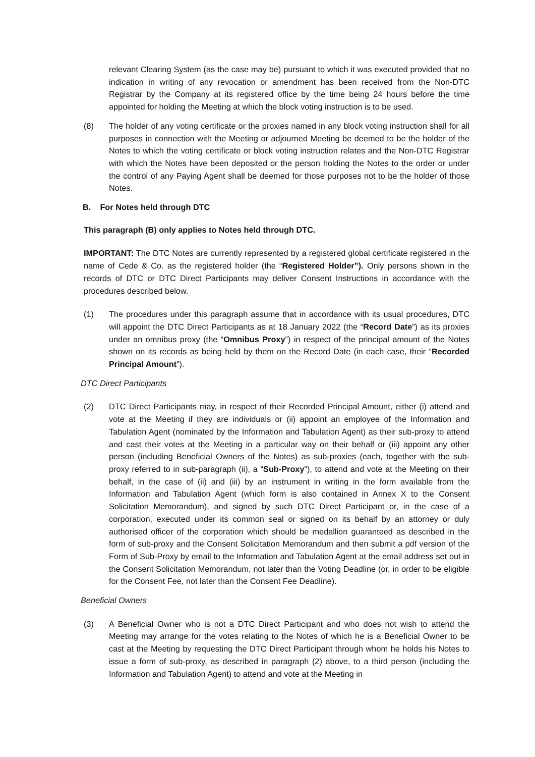relevant Clearing System (as the case may be) pursuant to which it was executed provided that no indication in writing of any revocation or amendment has been received from the Non-DTC Registrar by the Company at its registered office by the time being 24 hours before the time appointed for holding the Meeting at which the block voting instruction is to be used.
(8) The holder of any voting certificate or the proxies named in any block voting instruction shall for all purposes in connection with the Meeting or adjourned Meeting be deemed to be the holder of the Notes to which the voting certificate or block voting instruction relates and the Non-DTC Registrar with which the Notes have been deposited or the person holding the Notes to the order or under the control of any Paying Agent shall be deemed for those purposes not to be the holder of those Notes.
B. For Notes held through DTC
This paragraph (B) only applies to Notes held through DTC.
IMPORTANT: The DTC Notes are currently represented by a registered global certificate registered in the name of Cede & Co. as the registered holder (the “Registered Holder”). Only persons shown in the records of DTC or DTC Direct Participants may deliver Consent Instructions in accordance with the procedures described below.
(1) The procedures under this paragraph assume that in accordance with its usual procedures, DTC will appoint the DTC Direct Participants as at 18 January 2022 (the “Record Date”) as its proxies under an omnibus proxy (the “Omnibus Proxy”) in respect of the principal amount of the Notes shown on its records as being held by them on the Record Date (in each case, their “Recorded Principal Amount”).
DTC Direct Participants
(2) DTC Direct Participants may, in respect of their Recorded Principal Amount, either (i) attend and vote at the Meeting if they are individuals or (ii) appoint an employee of the Information and Tabulation Agent (nominated by the Information and Tabulation Agent) as their sub-proxy to attend and cast their votes at the Meeting in a particular way on their behalf or (iii) appoint any other person (including Beneficial Owners of the Notes) as sub-proxies (each, together with the sub-proxy referred to in sub-paragraph (ii), a “Sub-Proxy”), to attend and vote at the Meeting on their behalf, in the case of (ii) and (iii) by an instrument in writing in the form available from the Information and Tabulation Agent (which form is also contained in Annex X to the Consent Solicitation Memorandum), and signed by such DTC Direct Participant or, in the case of a corporation, executed under its common seal or signed on its behalf by an attorney or duly authorised officer of the corporation which should be medallion guaranteed as described in the form of sub-proxy and the Consent Solicitation Memorandum and then submit a pdf version of the Form of Sub-Proxy by email to the Information and Tabulation Agent at the email address set out in the Consent Solicitation Memorandum, not later than the Voting Deadline (or, in order to be eligible for the Consent Fee, not later than the Consent Fee Deadline).
Beneficial Owners
(3) A Beneficial Owner who is not a DTC Direct Participant and who does not wish to attend the Meeting may arrange for the votes relating to the Notes of which he is a Beneficial Owner to be cast at the Meeting by requesting the DTC Direct Participant through whom he holds his Notes to issue a form of sub-proxy, as described in paragraph (2) above, to a third person (including the Information and Tabulation Agent) to attend and vote at the Meeting in